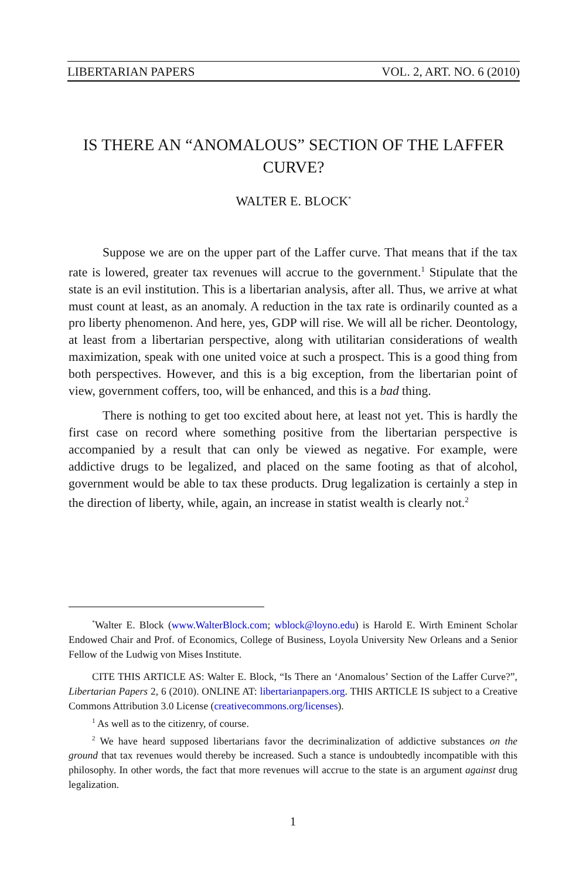LIBERTARIAN PAPERS VOL. 2, ART. NO. 6 (2010)
IS THERE AN “ANOMALOUS” SECTION OF THE LAFFER CURVE?
WALTER E. BLOCK<sup>*</sup>
Suppose we are on the upper part of the Laffer curve. That means that if the tax rate is lowered, greater tax revenues will accrue to the government.<sup>1</sup> Stipulate that the state is an evil institution. This is a libertarian analysis, after all. Thus, we arrive at what must count at least, as an anomaly. A reduction in the tax rate is ordinarily counted as a pro liberty phenomenon. And here, yes, GDP will rise. We will all be richer. Deontology, at least from a libertarian perspective, along with utilitarian considerations of wealth maximization, speak with one united voice at such a prospect. This is a good thing from both perspectives. However, and this is a big exception, from the libertarian point of view, government coffers, too, will be enhanced, and this is a bad thing.
There is nothing to get too excited about here, at least not yet. This is hardly the first case on record where something positive from the libertarian perspective is accompanied by a result that can only be viewed as negative. For example, were addictive drugs to be legalized, and placed on the same footing as that of alcohol, government would be able to tax these products. Drug legalization is certainly a step in the direction of liberty, while, again, an increase in statist wealth is clearly not.<sup>2</sup>
<sup>*</sup> Walter E. Block (www.WalterBlock.com; wblock@loyno.edu) is Harold E. Wirth Eminent Scholar Endowed Chair and Prof. of Economics, College of Business, Loyola University New Orleans and a Senior Fellow of the Ludwig von Mises Institute.
CITE THIS ARTICLE AS: Walter E. Block, “Is There an ‘Anomalous’ Section of the Laffer Curve?”, Libertarian Papers 2, 6 (2010). ONLINE AT: libertarianpapers.org. THIS ARTICLE IS subject to a Creative Commons Attribution 3.0 License (creativecommons.org/licenses).
<sup>1</sup> As well as to the citizenry, of course.
<sup>2</sup> We have heard supposed libertarians favor the decriminalization of addictive substances on the ground that tax revenues would thereby be increased. Such a stance is undoubtedly incompatible with this philosophy. In other words, the fact that more revenues will accrue to the state is an argument against drug legalization.
1